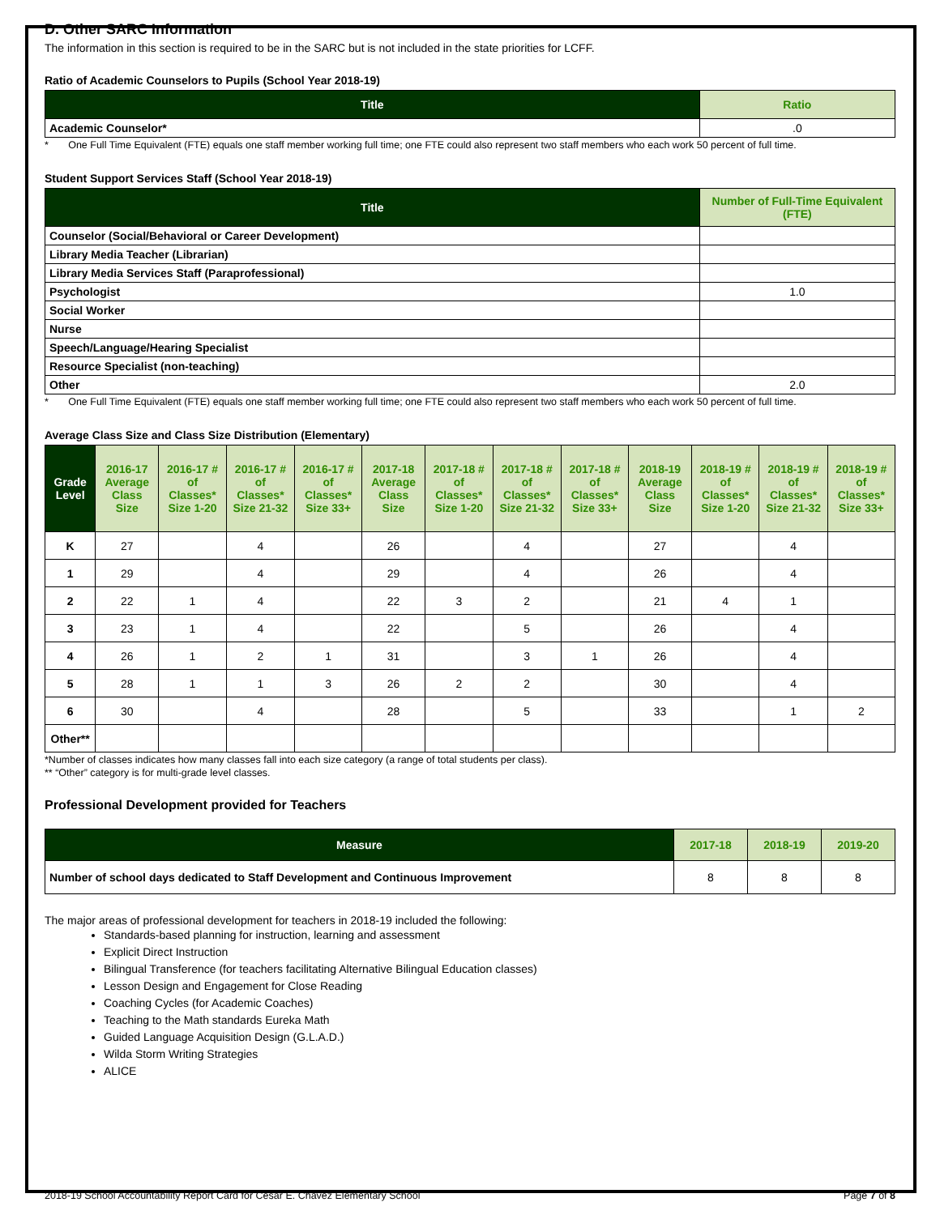D. Other SARC Information
The information in this section is required to be in the SARC but is not included in the state priorities for LCFF.
Ratio of Academic Counselors to Pupils (School Year 2018-19)
| Title | Ratio |
| --- | --- |
| Academic Counselor* | .0 |
* One Full Time Equivalent (FTE) equals one staff member working full time; one FTE could also represent two staff members who each work 50 percent of full time.
Student Support Services Staff (School Year 2018-19)
| Title | Number of Full-Time Equivalent (FTE) |
| --- | --- |
| Counselor (Social/Behavioral or Career Development) | |
| Library Media Teacher (Librarian) | |
| Library Media Services Staff (Paraprofessional) | |
| Psychologist | 1.0 |
| Social Worker | |
| Nurse | |
| Speech/Language/Hearing Specialist | |
| Resource Specialist (non-teaching) | |
| Other | 2.0 |
* One Full Time Equivalent (FTE) equals one staff member working full time; one FTE could also represent two staff members who each work 50 percent of full time.
Average Class Size and Class Size Distribution (Elementary)
| Grade Level | 2016-17 Average Class Size | 2016-17 # of Classes* Size 1-20 | 2016-17 # of Classes* Size 21-32 | 2016-17 # of Classes* Size 33+ | 2017-18 Average Class Size | 2017-18 # of Classes* Size 1-20 | 2017-18 # of Classes* Size 21-32 | 2017-18 # of Classes* Size 33+ | 2018-19 Average Class Size | 2018-19 # of Classes* Size 1-20 | 2018-19 # of Classes* Size 21-32 | 2018-19 # of Classes* Size 33+ |
| --- | --- | --- | --- | --- | --- | --- | --- | --- | --- | --- | --- | --- |
| K | 27 | | 4 | | 26 | | 4 | | 27 | | 4 | |
| 1 | 29 | | 4 | | 29 | | 4 | | 26 | | 4 | |
| 2 | 22 | 1 | 4 | | 22 | 3 | 2 | | 21 | 4 | 1 | |
| 3 | 23 | 1 | 4 | | 22 | | 5 | | 26 | | 4 | |
| 4 | 26 | 1 | 2 | 1 | 31 | | 3 | 1 | 26 | | 4 | |
| 5 | 28 | 1 | 1 | 3 | 26 | 2 | 2 | | 30 | | 4 | |
| 6 | 30 | | 4 | | 28 | | 5 | | 33 | | 1 | 2 |
| Other** | | | | | | | | | | | | |
*Number of classes indicates how many classes fall into each size category (a range of total students per class).
** “Other” category is for multi-grade level classes.
Professional Development provided for Teachers
| Measure | 2017-18 | 2018-19 | 2019-20 |
| --- | --- | --- | --- |
| Number of school days dedicated to Staff Development and Continuous Improvement | 8 | 8 | 8 |
The major areas of professional development for teachers in 2018-19 included the following:
Standards-based planning for instruction, learning and assessment
Explicit Direct Instruction
Bilingual Transference (for teachers facilitating Alternative Bilingual Education classes)
Lesson Design and Engagement for Close Reading
Coaching Cycles (for Academic Coaches)
Teaching to the Math standards Eureka Math
Guided Language Acquisition Design (G.L.A.D.)
Wilda Storm Writing Strategies
ALICE
2018-19 School Accountability Report Card for Cesar E. Chavez Elementary School Page 7 of 8